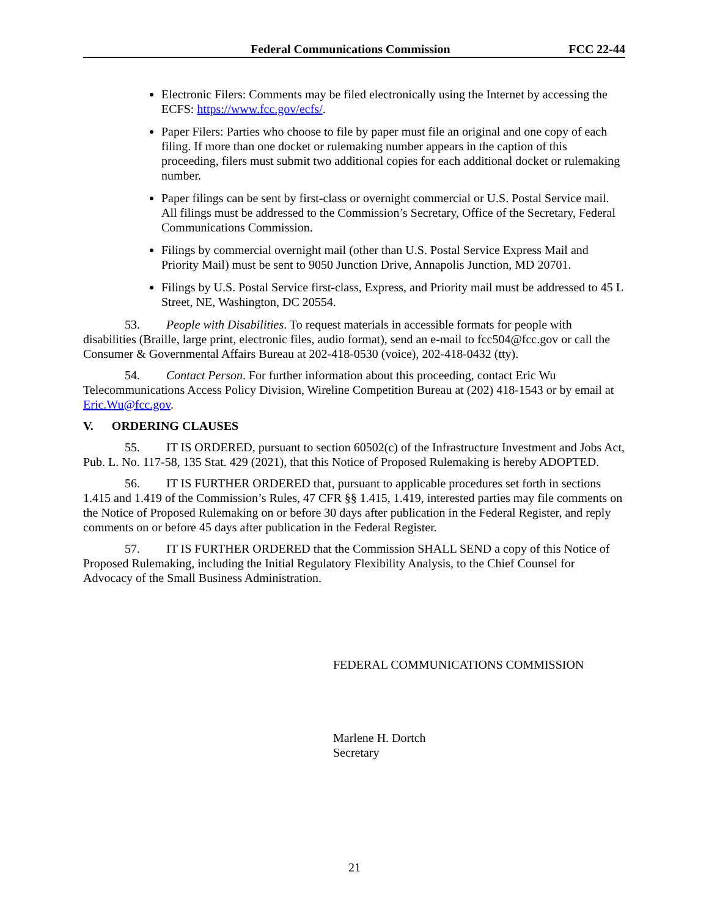Federal Communications Commission FCC 22-44
Electronic Filers: Comments may be filed electronically using the Internet by accessing the ECFS: https://www.fcc.gov/ecfs/.
Paper Filers: Parties who choose to file by paper must file an original and one copy of each filing. If more than one docket or rulemaking number appears in the caption of this proceeding, filers must submit two additional copies for each additional docket or rulemaking number.
Paper filings can be sent by first-class or overnight commercial or U.S. Postal Service mail. All filings must be addressed to the Commission’s Secretary, Office of the Secretary, Federal Communications Commission.
Filings by commercial overnight mail (other than U.S. Postal Service Express Mail and Priority Mail) must be sent to 9050 Junction Drive, Annapolis Junction, MD 20701.
Filings by U.S. Postal Service first-class, Express, and Priority mail must be addressed to 45 L Street, NE, Washington, DC 20554.
53. People with Disabilities. To request materials in accessible formats for people with disabilities (Braille, large print, electronic files, audio format), send an e-mail to fcc504@fcc.gov or call the Consumer & Governmental Affairs Bureau at 202-418-0530 (voice), 202-418-0432 (tty).
54. Contact Person. For further information about this proceeding, contact Eric Wu Telecommunications Access Policy Division, Wireline Competition Bureau at (202) 418-1543 or by email at Eric.Wu@fcc.gov.
V. ORDERING CLAUSES
55. IT IS ORDERED, pursuant to section 60502(c) of the Infrastructure Investment and Jobs Act, Pub. L. No. 117-58, 135 Stat. 429 (2021), that this Notice of Proposed Rulemaking is hereby ADOPTED.
56. IT IS FURTHER ORDERED that, pursuant to applicable procedures set forth in sections 1.415 and 1.419 of the Commission’s Rules, 47 CFR §§ 1.415, 1.419, interested parties may file comments on the Notice of Proposed Rulemaking on or before 30 days after publication in the Federal Register, and reply comments on or before 45 days after publication in the Federal Register.
57. IT IS FURTHER ORDERED that the Commission SHALL SEND a copy of this Notice of Proposed Rulemaking, including the Initial Regulatory Flexibility Analysis, to the Chief Counsel for Advocacy of the Small Business Administration.
FEDERAL COMMUNICATIONS COMMISSION
Marlene H. Dortch
Secretary
21